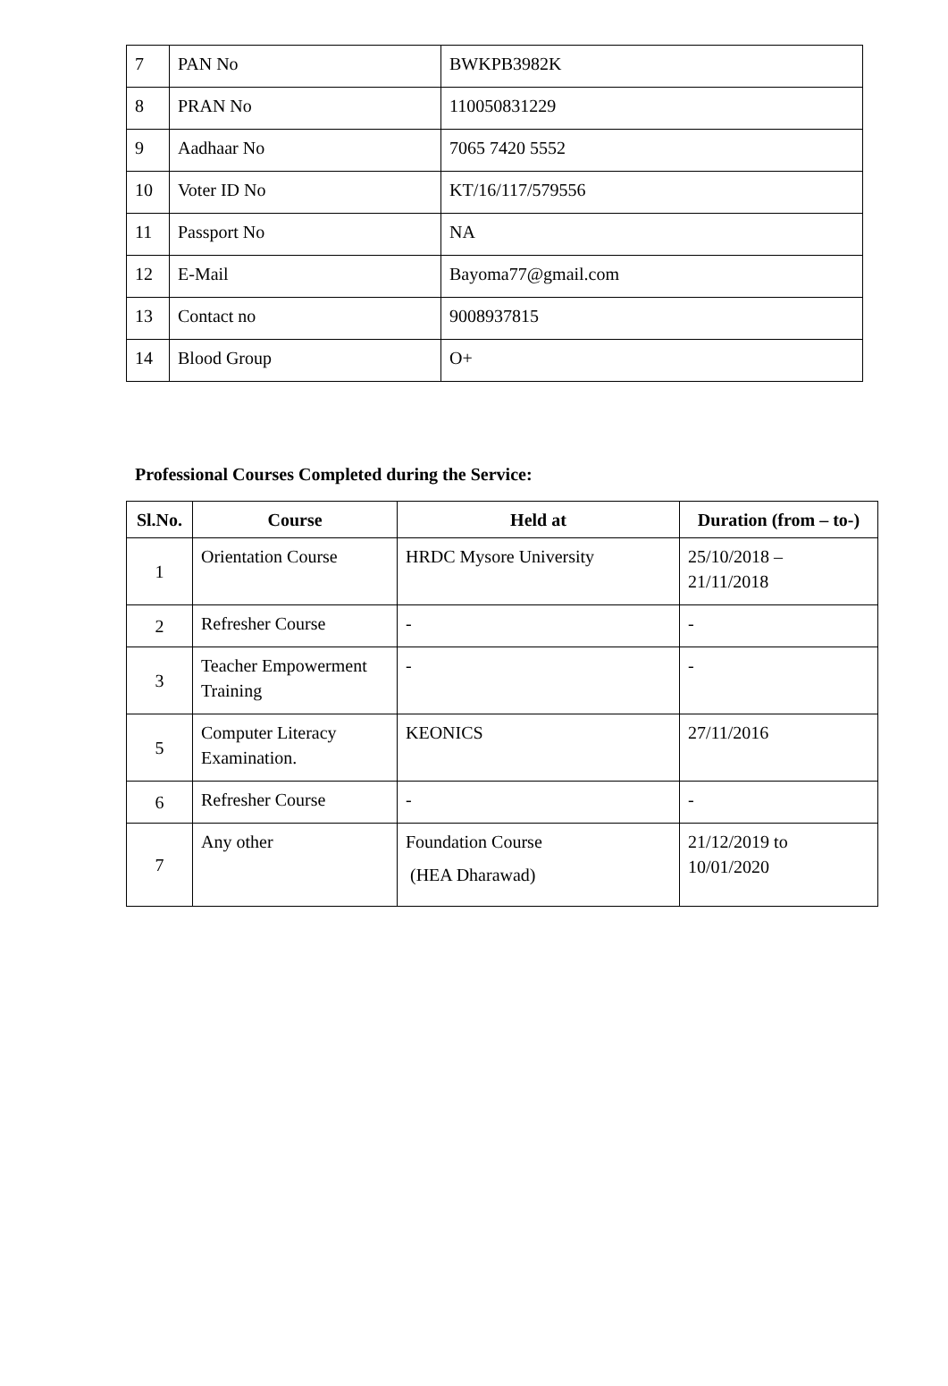| 7 | PAN No | BWKPB3982K |
| 8 | PRAN No | 110050831229 |
| 9 | Aadhaar No | 7065 7420 5552 |
| 10 | Voter ID No | KT/16/117/579556 |
| 11 | Passport No | NA |
| 12 | E-Mail | Bayoma77@gmail.com |
| 13 | Contact no | 9008937815 |
| 14 | Blood Group | O+ |
Professional Courses Completed during the Service:
| Sl.No. | Course | Held at | Duration (from – to-) |
| --- | --- | --- | --- |
| 1 | Orientation Course | HRDC Mysore University | 25/10/2018 – 21/11/2018 |
| 2 | Refresher Course | - | - |
| 3 | Teacher Empowerment Training | - | - |
| 5 | Computer Literacy Examination. | KEONICS | 27/11/2016 |
| 6 | Refresher Course | - | - |
| 7 | Any other | Foundation Course (HEA Dharawad) | 21/12/2019 to 10/01/2020 |